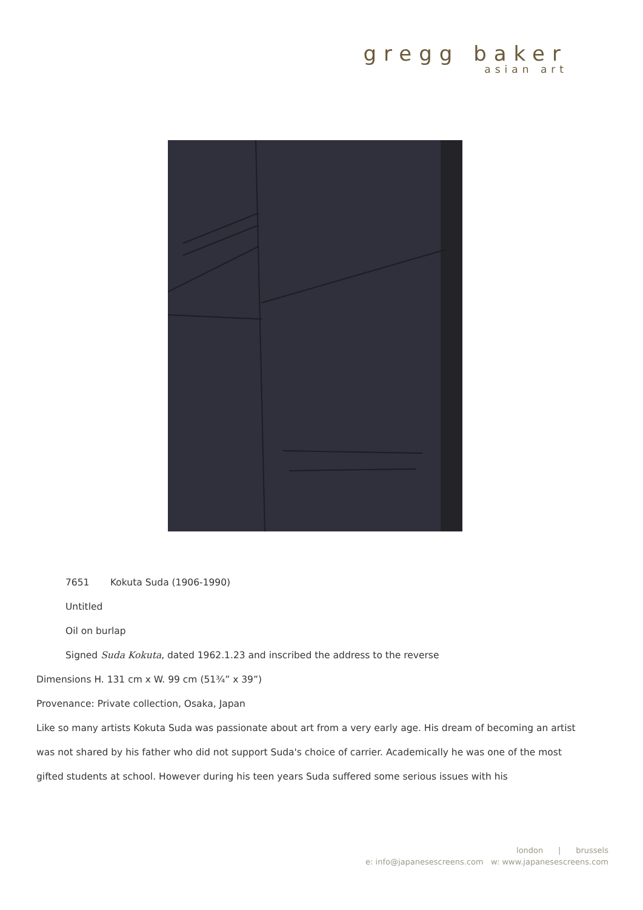gregg baker
asian art
7651 Kokuta Suda (1906-1990)
Untitled
Oil on burlap
Signed Suda Kokuta, dated 1962.1.23 and inscribed the address to the reverse
Dimensions H. 131 cm x W. 99 cm (51¾” x 39”)
Provenance: Private collection, Osaka, Japan
Like so many artists Kokuta Suda was passionate about art from a very early age. His dream of becoming an artist was not shared by his father who did not support Suda's choice of carrier. Academically he was one of the most gifted students at school. However during his teen years Suda suffered some serious issues with his
london | brussels
e: info@japanesescreens.com w: www.japanesescreens.com